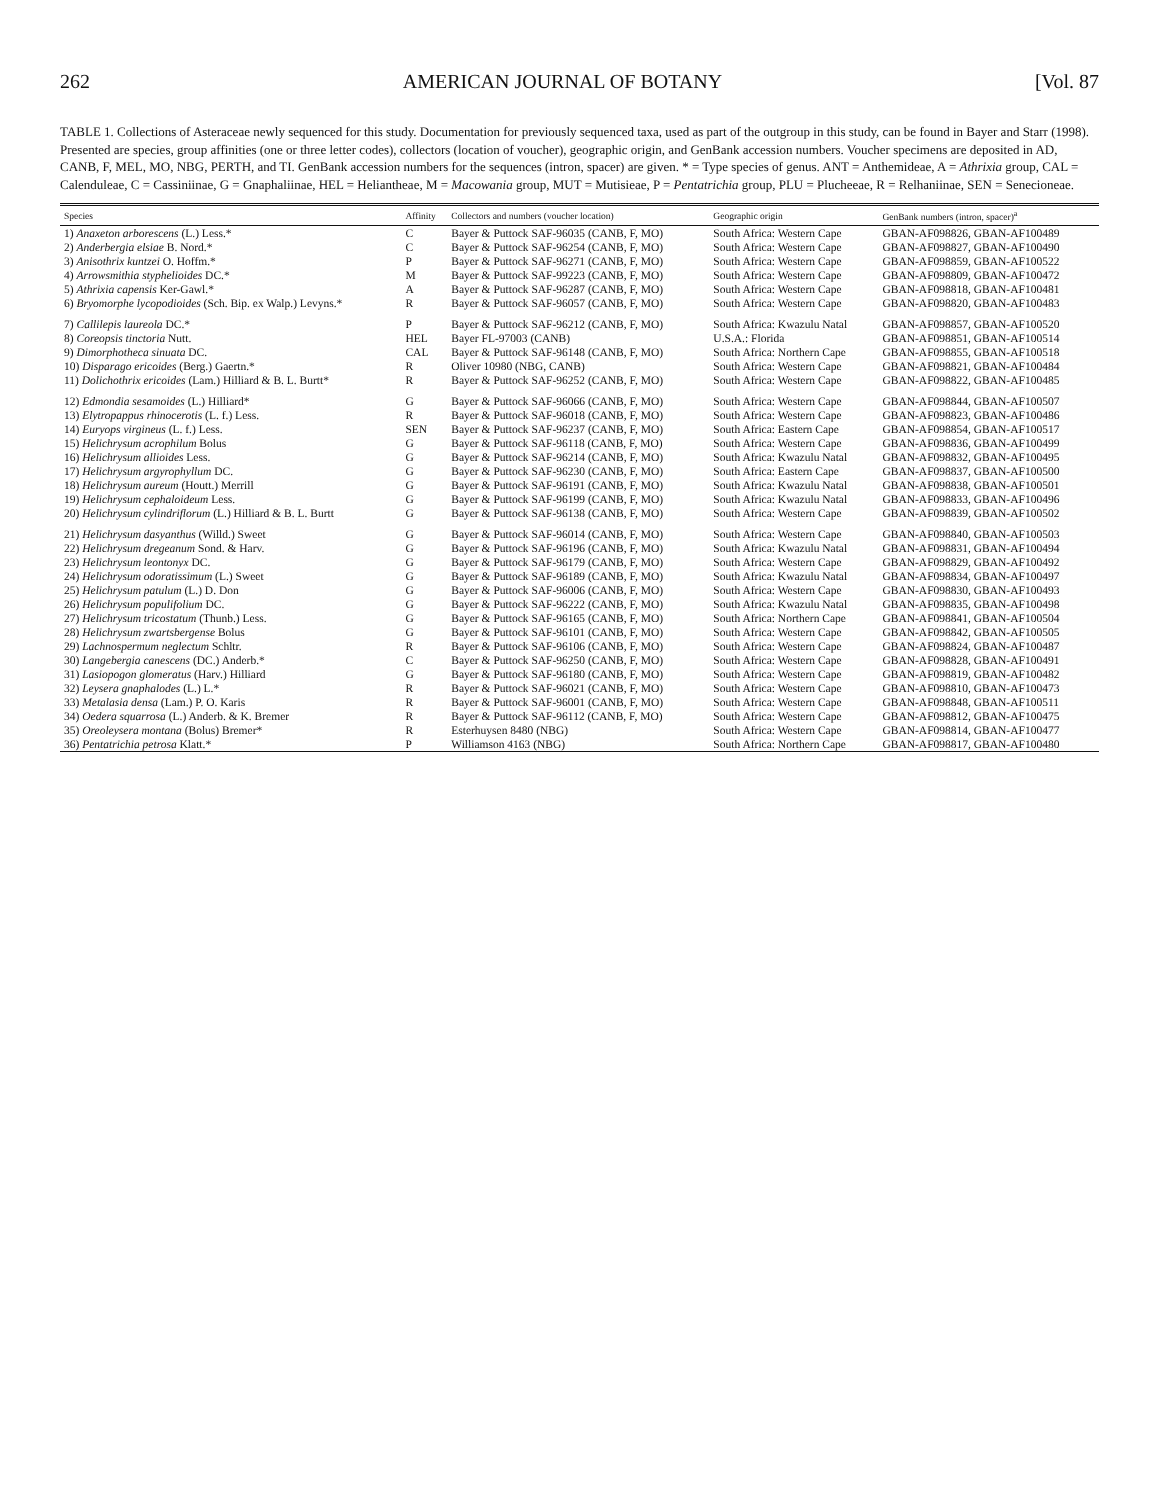262 AMERICAN JOURNAL OF BOTANY [Vol. 87
TABLE 1. Collections of Asteraceae newly sequenced for this study. Documentation for previously sequenced taxa, used as part of the outgroup in this study, can be found in Bayer and Starr (1998). Presented are species, group affinities (one or three letter codes), collectors (location of voucher), geographic origin, and GenBank accession numbers. Voucher specimens are deposited in AD, CANB, F, MEL, MO, NBG, PERTH, and TI. GenBank accession numbers for the sequences (intron, spacer) are given. * = Type species of genus. ANT = Anthemideae, A = Athrixia group, CAL = Calenduleae, C = Cassiniinae, G = Gnaphaliinae, HEL = Heliantheae, M = Macowania group, MUT = Mutisieae, P = Pentatrichia group, PLU = Plucheeae, R = Relhaniinae, SEN = Senecioneae.
| Species | Affinity | Collectors and numbers (voucher location) | Geographic origin | GenBank numbers (intron, spacer)<sup>a</sup> |
| --- | --- | --- | --- | --- |
| 1) Anaxeton arborescens (L.) Less.* | C | Bayer & Puttock SAF-96035 (CANB, F, MO) | South Africa: Western Cape | GBAN-AF098826, GBAN-AF100489 |
| 2) Anderbergia elsiae B. Nord.* | C | Bayer & Puttock SAF-96254 (CANB, F, MO) | South Africa: Western Cape | GBAN-AF098827, GBAN-AF100490 |
| 3) Anisothrix kuntzei O. Hoffm.* | P | Bayer & Puttock SAF-96271 (CANB, F, MO) | South Africa: Western Cape | GBAN-AF098859, GBAN-AF100522 |
| 4) Arrowsmithia styphelioides DC.* | M | Bayer & Puttock SAF-99223 (CANB, F, MO) | South Africa: Western Cape | GBAN-AF098809, GBAN-AF100472 |
| 5) Athrixia capensis Ker-Gawl.* | A | Bayer & Puttock SAF-96287 (CANB, F, MO) | South Africa: Western Cape | GBAN-AF098818, GBAN-AF100481 |
| 6) Bryomorphe lycopodioides (Sch. Bip. ex Walp.) Levyns.* | R | Bayer & Puttock SAF-96057 (CANB, F, MO) | South Africa: Western Cape | GBAN-AF098820, GBAN-AF100483 |
| 7) Callilepis laureola DC.* | P | Bayer & Puttock SAF-96212 (CANB, F, MO) | South Africa: Kwazulu Natal | GBAN-AF098857, GBAN-AF100520 |
| 8) Coreopsis tinctoria Nutt. | HEL | Bayer FL-97003 (CANB) | U.S.A.: Florida | GBAN-AF098851, GBAN-AF100514 |
| 9) Dimorphotheca sinuata DC. | CAL | Bayer & Puttock SAF-96148 (CANB, F, MO) | South Africa: Northern Cape | GBAN-AF098855, GBAN-AF100518 |
| 10) Disparago ericoides (Berg.) Gaertn.* | R | Oliver 10980 (NBG, CANB) | South Africa: Western Cape | GBAN-AF098821, GBAN-AF100484 |
| 11) Dolichothrix ericoides (Lam.) Hilliard & B. L. Burtt* | R | Bayer & Puttock SAF-96252 (CANB, F, MO) | South Africa: Western Cape | GBAN-AF098822, GBAN-AF100485 |
| 12) Edmondia sesamoides (L.) Hilliard* | G | Bayer & Puttock SAF-96066 (CANB, F, MO) | South Africa: Western Cape | GBAN-AF098844, GBAN-AF100507 |
| 13) Elytropappus rhinocerotis (L. f.) Less. | R | Bayer & Puttock SAF-96018 (CANB, F, MO) | South Africa: Western Cape | GBAN-AF098823, GBAN-AF100486 |
| 14) Euryops virgineus (L. f.) Less. | SEN | Bayer & Puttock SAF-96237 (CANB, F, MO) | South Africa: Eastern Cape | GBAN-AF098854, GBAN-AF100517 |
| 15) Helichrysum acrophilum Bolus | G | Bayer & Puttock SAF-96118 (CANB, F, MO) | South Africa: Western Cape | GBAN-AF098836, GBAN-AF100499 |
| 16) Helichrysum allioides Less. | G | Bayer & Puttock SAF-96214 (CANB, F, MO) | South Africa: Kwazulu Natal | GBAN-AF098832, GBAN-AF100495 |
| 17) Helichrysum argyrophyllum DC. | G | Bayer & Puttock SAF-96230 (CANB, F, MO) | South Africa: Eastern Cape | GBAN-AF098837, GBAN-AF100500 |
| 18) Helichrysum aureum (Houtt.) Merrill | G | Bayer & Puttock SAF-96191 (CANB, F, MO) | South Africa: Kwazulu Natal | GBAN-AF098838, GBAN-AF100501 |
| 19) Helichrysum cephaloideum Less. | G | Bayer & Puttock SAF-96199 (CANB, F, MO) | South Africa: Kwazulu Natal | GBAN-AF098833, GBAN-AF100496 |
| 20) Helichrysum cylindriflorum (L.) Hilliard & B. L. Burtt | G | Bayer & Puttock SAF-96138 (CANB, F, MO) | South Africa: Western Cape | GBAN-AF098839, GBAN-AF100502 |
| 21) Helichrysum dasyanthus (Willd.) Sweet | G | Bayer & Puttock SAF-96014 (CANB, F, MO) | South Africa: Western Cape | GBAN-AF098840, GBAN-AF100503 |
| 22) Helichrysum dregeanum Sond. & Harv. | G | Bayer & Puttock SAF-96196 (CANB, F, MO) | South Africa: Kwazulu Natal | GBAN-AF098831, GBAN-AF100494 |
| 23) Helichrysum leontonyx DC. | G | Bayer & Puttock SAF-96179 (CANB, F, MO) | South Africa: Western Cape | GBAN-AF098829, GBAN-AF100492 |
| 24) Helichrysum odoratissimum (L.) Sweet | G | Bayer & Puttock SAF-96189 (CANB, F, MO) | South Africa: Kwazulu Natal | GBAN-AF098834, GBAN-AF100497 |
| 25) Helichrysum patulum (L.) D. Don | G | Bayer & Puttock SAF-96006 (CANB, F, MO) | South Africa: Western Cape | GBAN-AF098830, GBAN-AF100493 |
| 26) Helichrysum populifolium DC. | G | Bayer & Puttock SAF-96222 (CANB, F, MO) | South Africa: Kwazulu Natal | GBAN-AF098835, GBAN-AF100498 |
| 27) Helichrysum tricostatum (Thunb.) Less. | G | Bayer & Puttock SAF-96165 (CANB, F, MO) | South Africa: Northern Cape | GBAN-AF098841, GBAN-AF100504 |
| 28) Helichrysum zwartsbergense Bolus | G | Bayer & Puttock SAF-96101 (CANB, F, MO) | South Africa: Western Cape | GBAN-AF098842, GBAN-AF100505 |
| 29) Lachnospermum neglectum Schltr. | R | Bayer & Puttock SAF-96106 (CANB, F, MO) | South Africa: Western Cape | GBAN-AF098824, GBAN-AF100487 |
| 30) Langebergia canescens (DC.) Anderb.* | C | Bayer & Puttock SAF-96250 (CANB, F, MO) | South Africa: Western Cape | GBAN-AF098828, GBAN-AF100491 |
| 31) Lasiopogon glomeratus (Harv.) Hilliard | G | Bayer & Puttock SAF-96180 (CANB, F, MO) | South Africa: Western Cape | GBAN-AF098819, GBAN-AF100482 |
| 32) Leysera gnaphalodes (L.) L.* | R | Bayer & Puttock SAF-96021 (CANB, F, MO) | South Africa: Western Cape | GBAN-AF098810, GBAN-AF100473 |
| 33) Metalasia densa (Lam.) P. O. Karis | R | Bayer & Puttock SAF-96001 (CANB, F, MO) | South Africa: Western Cape | GBAN-AF098848, GBAN-AF100511 |
| 34) Oedera squarrosa (L.) Anderb. & K. Bremer | R | Bayer & Puttock SAF-96112 (CANB, F, MO) | South Africa: Western Cape | GBAN-AF098812, GBAN-AF100475 |
| 35) Oreoleysera montana (Bolus) Bremer* | R | Esterhuysen 8480 (NBG) | South Africa: Western Cape | GBAN-AF098814, GBAN-AF100477 |
| 36) Pentatrichia petrosa Klatt.* | P | Williamson 4163 (NBG) | South Africa: Northern Cape | GBAN-AF098817, GBAN-AF100480 |